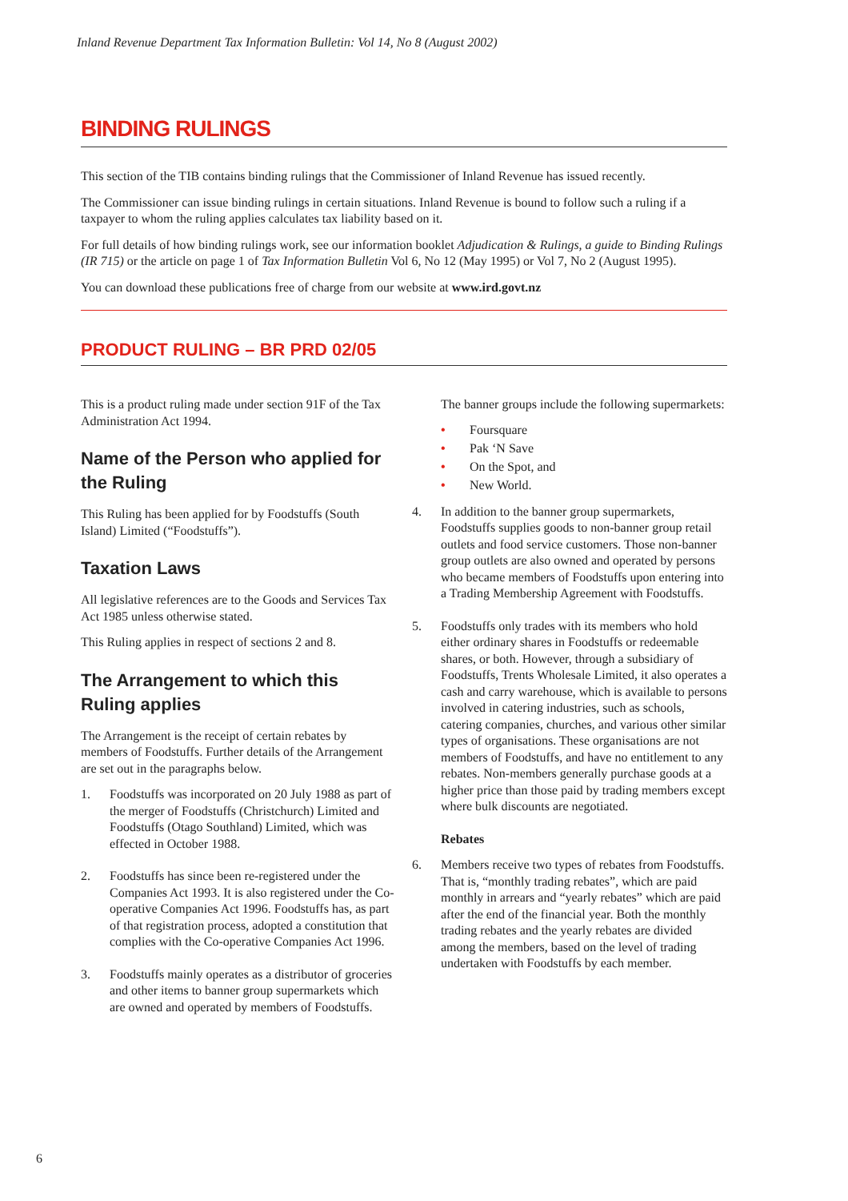Inland Revenue Department Tax Information Bulletin: Vol 14, No 8 (August 2002)
BINDING RULINGS
This section of the TIB contains binding rulings that the Commissioner of Inland Revenue has issued recently.
The Commissioner can issue binding rulings in certain situations. Inland Revenue is bound to follow such a ruling if a taxpayer to whom the ruling applies calculates tax liability based on it.
For full details of how binding rulings work, see our information booklet Adjudication & Rulings, a guide to Binding Rulings (IR 715) or the article on page 1 of Tax Information Bulletin Vol 6, No 12 (May 1995) or Vol 7, No 2 (August 1995).
You can download these publications free of charge from our website at www.ird.govt.nz
PRODUCT RULING – BR PRD 02/05
This is a product ruling made under section 91F of the Tax Administration Act 1994.
Name of the Person who applied for the Ruling
This Ruling has been applied for by Foodstuffs (South Island) Limited (“Foodstuffs”).
Taxation Laws
All legislative references are to the Goods and Services Tax Act 1985 unless otherwise stated.
This Ruling applies in respect of sections 2 and 8.
The Arrangement to which this Ruling applies
The Arrangement is the receipt of certain rebates by members of Foodstuffs. Further details of the Arrangement are set out in the paragraphs below.
1. Foodstuffs was incorporated on 20 July 1988 as part of the merger of Foodstuffs (Christchurch) Limited and Foodstuffs (Otago Southland) Limited, which was effected in October 1988.
2. Foodstuffs has since been re-registered under the Companies Act 1993. It is also registered under the Co-operative Companies Act 1996. Foodstuffs has, as part of that registration process, adopted a constitution that complies with the Co-operative Companies Act 1996.
3. Foodstuffs mainly operates as a distributor of groceries and other items to banner group supermarkets which are owned and operated by members of Foodstuffs.
The banner groups include the following supermarkets:
• Foursquare
• Pak ‘N Save
• On the Spot, and
• New World.
4. In addition to the banner group supermarkets, Foodstuffs supplies goods to non-banner group retail outlets and food service customers. Those non-banner group outlets are also owned and operated by persons who became members of Foodstuffs upon entering into a Trading Membership Agreement with Foodstuffs.
5. Foodstuffs only trades with its members who hold either ordinary shares in Foodstuffs or redeemable shares, or both. However, through a subsidiary of Foodstuffs, Trents Wholesale Limited, it also operates a cash and carry warehouse, which is available to persons involved in catering industries, such as schools, catering companies, churches, and various other similar types of organisations. These organisations are not members of Foodstuffs, and have no entitlement to any rebates. Non-members generally purchase goods at a higher price than those paid by trading members except where bulk discounts are negotiated.
Rebates
6. Members receive two types of rebates from Foodstuffs. That is, “monthly trading rebates”, which are paid monthly in arrears and “yearly rebates” which are paid after the end of the financial year. Both the monthly trading rebates and the yearly rebates are divided among the members, based on the level of trading undertaken with Foodstuffs by each member.
6